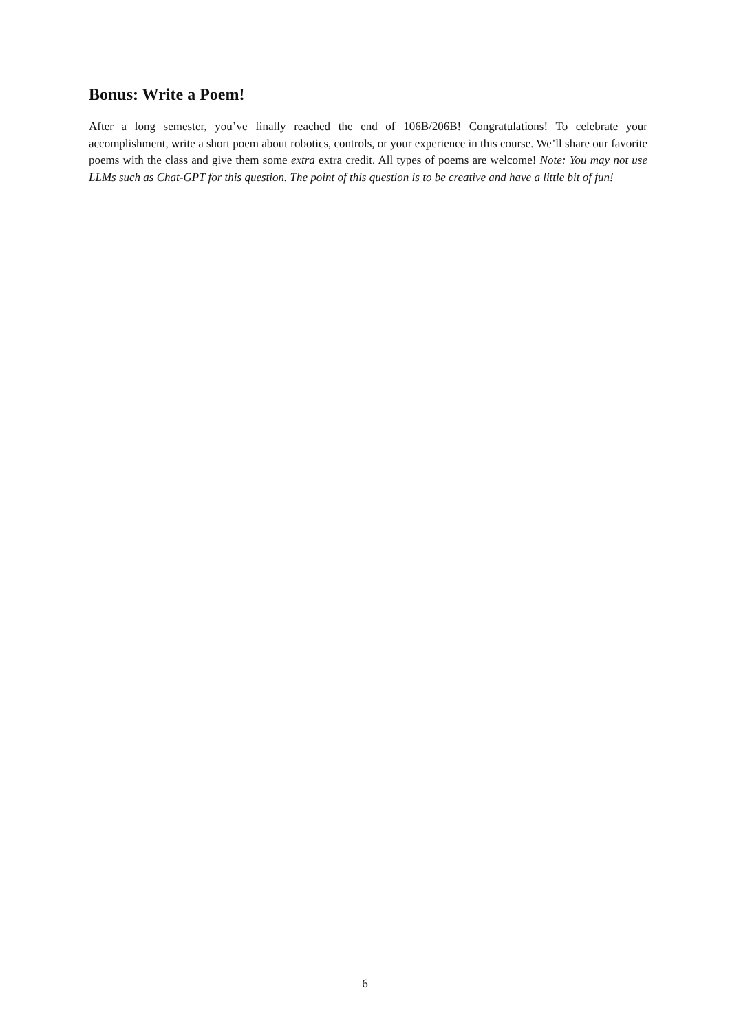Bonus: Write a Poem!
After a long semester, you’ve finally reached the end of 106B/206B! Congratulations! To celebrate your accomplishment, write a short poem about robotics, controls, or your experience in this course. We’ll share our favorite poems with the class and give them some extra extra credit. All types of poems are welcome! Note: You may not use LLMs such as Chat-GPT for this question. The point of this question is to be creative and have a little bit of fun!
6